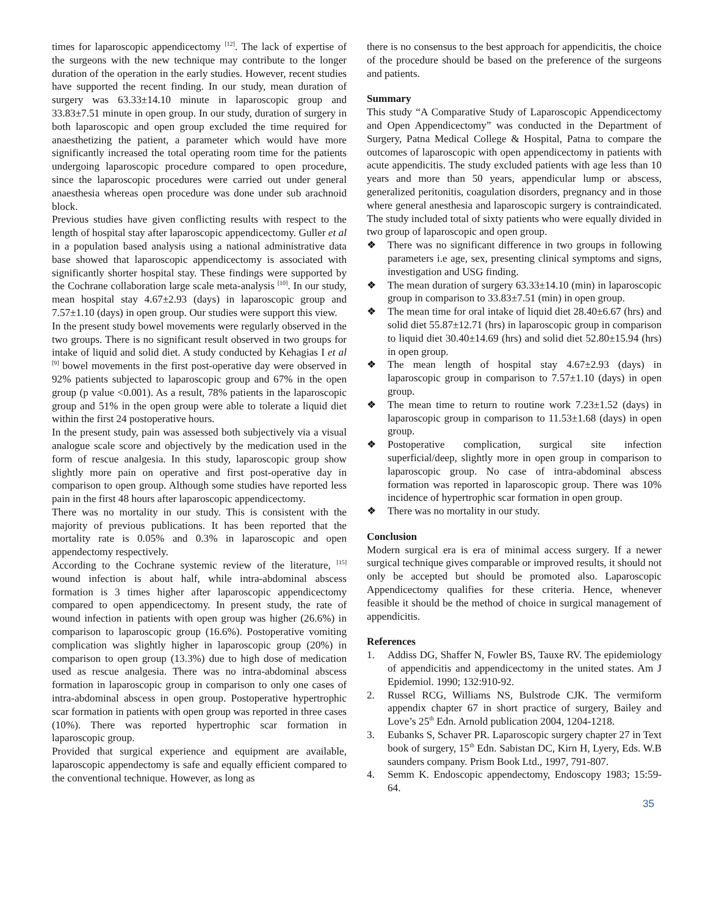times for laparoscopic appendicectomy <sup>[12]</sup>. The lack of expertise of the surgeons with the new technique may contribute to the longer duration of the operation in the early studies. However, recent studies have supported the recent finding. In our study, mean duration of surgery was 63.33±14.10 minute in laparoscopic group and 33.83±7.51 minute in open group. In our study, duration of surgery in both laparoscopic and open group excluded the time required for anaesthetizing the patient, a parameter which would have more significantly increased the total operating room time for the patients undergoing laparoscopic procedure compared to open procedure, since the laparoscopic procedures were carried out under general anaesthesia whereas open procedure was done under sub arachnoid block.
Previous studies have given conflicting results with respect to the length of hospital stay after laparoscopic appendicectomy. Guller et al in a population based analysis using a national administrative data base showed that laparoscopic appendicectomy is associated with significantly shorter hospital stay. These findings were supported by the Cochrane collaboration large scale meta-analysis <sup>[10]</sup>. In our study, mean hospital stay 4.67±2.93 (days) in laparoscopic group and 7.57±1.10 (days) in open group. Our studies were support this view.
In the present study bowel movements were regularly observed in the two groups. There is no significant result observed in two groups for intake of liquid and solid diet. A study conducted by Kehagias I et al <sup>[9]</sup> bowel movements in the first post-operative day were observed in 92% patients subjected to laparoscopic group and 67% in the open group (p value <0.001). As a result, 78% patients in the laparoscopic group and 51% in the open group were able to tolerate a liquid diet within the first 24 postoperative hours.
In the present study, pain was assessed both subjectively via a visual analogue scale score and objectively by the medication used in the form of rescue analgesia. In this study, laparoscopic group show slightly more pain on operative and first post-operative day in comparison to open group. Although some studies have reported less pain in the first 48 hours after laparoscopic appendicectomy.
There was no mortality in our study. This is consistent with the majority of previous publications. It has been reported that the mortality rate is 0.05% and 0.3% in laparoscopic and open appendectomy respectively.
According to the Cochrane systemic review of the literature, <sup>[15]</sup> wound infection is about half, while intra-abdominal abscess formation is 3 times higher after laparoscopic appendicectomy compared to open appendicectomy. In present study, the rate of wound infection in patients with open group was higher (26.6%) in comparison to laparoscopic group (16.6%). Postoperative vomiting complication was slightly higher in laparoscopic group (20%) in comparison to open group (13.3%) due to high dose of medication used as rescue analgesia. There was no intra-abdominal abscess formation in laparoscopic group in comparison to only one cases of intra-abdominal abscess in open group. Postoperative hypertrophic scar formation in patients with open group was reported in three cases (10%). There was reported hypertrophic scar formation in laparoscopic group.
Provided that surgical experience and equipment are available, laparoscopic appendectomy is safe and equally efficient compared to the conventional technique. However, as long as
there is no consensus to the best approach for appendicitis, the choice of the procedure should be based on the preference of the surgeons and patients.
Summary
This study “A Comparative Study of Laparoscopic Appendicectomy and Open Appendicectomy” was conducted in the Department of Surgery, Patna Medical College & Hospital, Patna to compare the outcomes of laparoscopic with open appendicectomy in patients with acute appendicitis. The study excluded patients with age less than 10 years and more than 50 years, appendicular lump or abscess, generalized peritonitis, coagulation disorders, pregnancy and in those where general anesthesia and laparoscopic surgery is contraindicated. The study included total of sixty patients who were equally divided in two group of laparoscopic and open group.
❖ There was no significant difference in two groups in following parameters i.e age, sex, presenting clinical symptoms and signs, investigation and USG finding.
❖ The mean duration of surgery 63.33±14.10 (min) in laparoscopic group in comparison to 33.83±7.51 (min) in open group.
❖ The mean time for oral intake of liquid diet 28.40±6.67 (hrs) and solid diet 55.87±12.71 (hrs) in laparoscopic group in comparison to liquid diet 30.40±14.69 (hrs) and solid diet 52.80±15.94 (hrs) in open group.
❖ The mean length of hospital stay 4.67±2.93 (days) in laparoscopic group in comparison to 7.57±1.10 (days) in open group.
❖ The mean time to return to routine work 7.23±1.52 (days) in laparoscopic group in comparison to 11.53±1.68 (days) in open group.
❖ Postoperative complication, surgical site infection superficial/deep, slightly more in open group in comparison to laparoscopic group. No case of intra-abdominal abscess formation was reported in laparoscopic group. There was 10% incidence of hypertrophic scar formation in open group.
❖ There was no mortality in our study.
Conclusion
Modern surgical era is era of minimal access surgery. If a newer surgical technique gives comparable or improved results, it should not only be accepted but should be promoted also. Laparoscopic Appendicectomy qualifies for these criteria. Hence, whenever feasible it should be the method of choice in surgical management of appendicitis.
References
1. Addiss DG, Shaffer N, Fowler BS, Tauxe RV. The epidemiology of appendicitis and appendicectomy in the united states. Am J Epidemiol. 1990; 132:910-92.
2. Russel RCG, Williams NS, Bulstrode CJK. The vermiform appendix chapter 67 in short practice of surgery, Bailey and Love’s 25<sup>th</sup> Edn. Arnold publication 2004, 1204-1218.
3. Eubanks S, Schaver PR. Laparoscopic surgery chapter 27 in Text book of surgery, 15<sup>th</sup> Edn. Sabistan DC, Kirn H, Lyery, Eds. W.B saunders company. Prism Book Ltd., 1997, 791-807.
4. Semm K. Endoscopic appendectomy, Endoscopy 1983; 15:59-64.
35